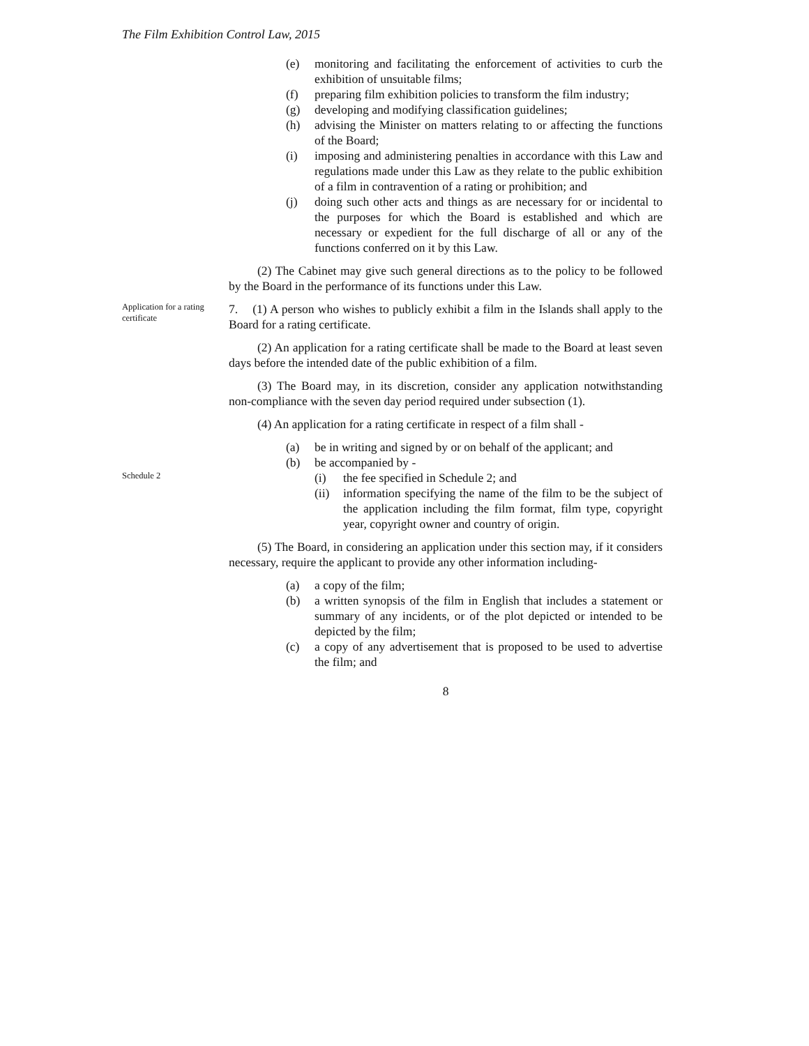The Film Exhibition Control Law, 2015
(e) monitoring and facilitating the enforcement of activities to curb the exhibition of unsuitable films;
(f) preparing film exhibition policies to transform the film industry;
(g) developing and modifying classification guidelines;
(h) advising the Minister on matters relating to or affecting the functions of the Board;
(i) imposing and administering penalties in accordance with this Law and regulations made under this Law as they relate to the public exhibition of a film in contravention of a rating or prohibition; and
(j) doing such other acts and things as are necessary for or incidental to the purposes for which the Board is established and which are necessary or expedient for the full discharge of all or any of the functions conferred on it by this Law.
(2) The Cabinet may give such general directions as to the policy to be followed by the Board in the performance of its functions under this Law.
Application for a rating certificate
7. (1) A person who wishes to publicly exhibit a film in the Islands shall apply to the Board for a rating certificate.
(2) An application for a rating certificate shall be made to the Board at least seven days before the intended date of the public exhibition of a film.
(3) The Board may, in its discretion, consider any application notwithstanding non-compliance with the seven day period required under subsection (1).
(4) An application for a rating certificate in respect of a film shall -
(a) be in writing and signed by or on behalf of the applicant; and
(b) be accompanied by -
Schedule 2
(i) the fee specified in Schedule 2; and
(ii) information specifying the name of the film to be the subject of the application including the film format, film type, copyright year, copyright owner and country of origin.
(5) The Board, in considering an application under this section may, if it considers necessary, require the applicant to provide any other information including-
(a) a copy of the film;
(b) a written synopsis of the film in English that includes a statement or summary of any incidents, or of the plot depicted or intended to be depicted by the film;
(c) a copy of any advertisement that is proposed to be used to advertise the film; and
8